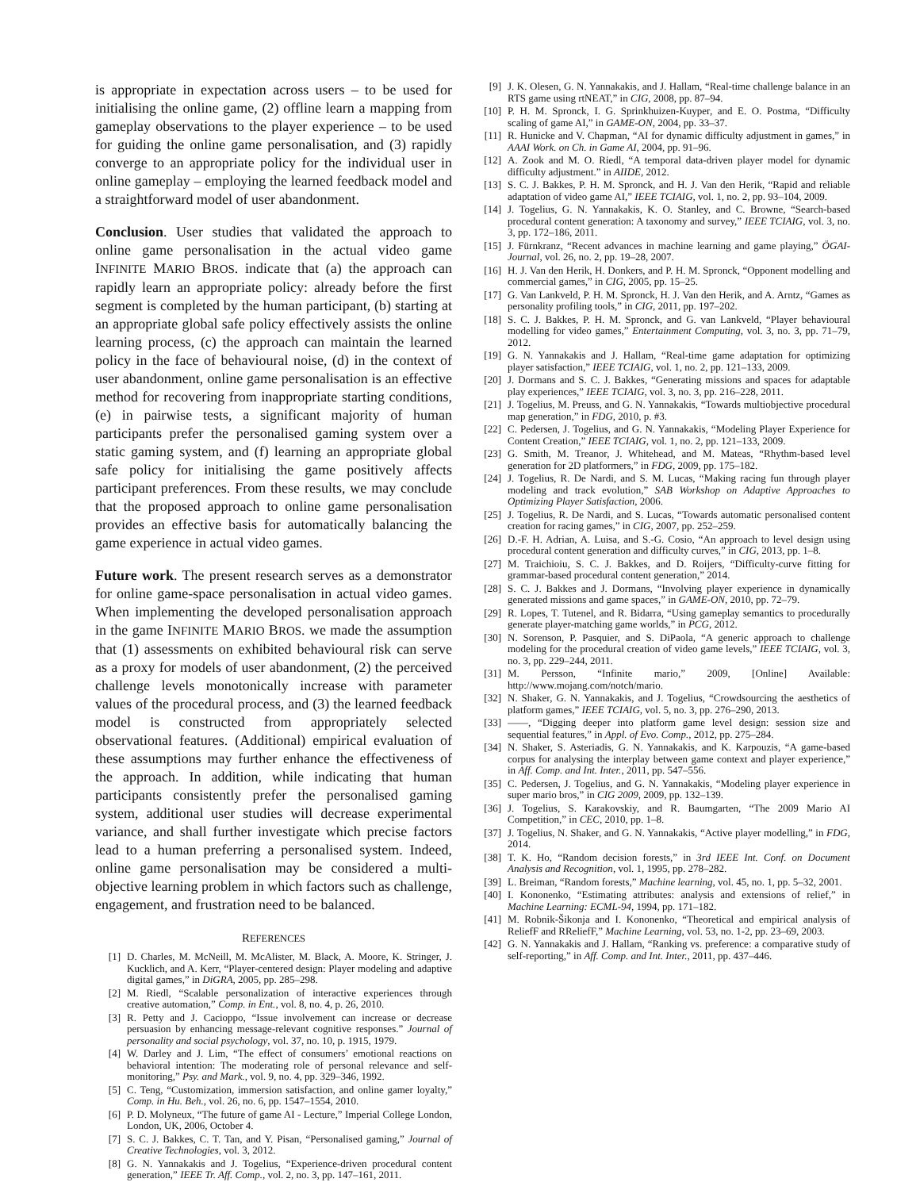is appropriate in expectation across users – to be used for initialising the online game, (2) offline learn a mapping from gameplay observations to the player experience – to be used for guiding the online game personalisation, and (3) rapidly converge to an appropriate policy for the individual user in online gameplay – employing the learned feedback model and a straightforward model of user abandonment.
Conclusion. User studies that validated the approach to online game personalisation in the actual video game INFINITE MARIO BROS. indicate that (a) the approach can rapidly learn an appropriate policy: already before the first segment is completed by the human participant, (b) starting at an appropriate global safe policy effectively assists the online learning process, (c) the approach can maintain the learned policy in the face of behavioural noise, (d) in the context of user abandonment, online game personalisation is an effective method for recovering from inappropriate starting conditions, (e) in pairwise tests, a significant majority of human participants prefer the personalised gaming system over a static gaming system, and (f) learning an appropriate global safe policy for initialising the game positively affects participant preferences. From these results, we may conclude that the proposed approach to online game personalisation provides an effective basis for automatically balancing the game experience in actual video games.
Future work. The present research serves as a demonstrator for online game-space personalisation in actual video games. When implementing the developed personalisation approach in the game INFINITE MARIO BROS. we made the assumption that (1) assessments on exhibited behavioural risk can serve as a proxy for models of user abandonment, (2) the perceived challenge levels monotonically increase with parameter values of the procedural process, and (3) the learned feedback model is constructed from appropriately selected observational features. (Additional) empirical evaluation of these assumptions may further enhance the effectiveness of the approach. In addition, while indicating that human participants consistently prefer the personalised gaming system, additional user studies will decrease experimental variance, and shall further investigate which precise factors lead to a human preferring a personalised system. Indeed, online game personalisation may be considered a multi-objective learning problem in which factors such as challenge, engagement, and frustration need to be balanced.
REFERENCES
[1] D. Charles, M. McNeill, M. McAlister, M. Black, A. Moore, K. Stringer, J. Kucklich, and A. Kerr, “Player-centered design: Player modeling and adaptive digital games,” in DiGRA, 2005, pp. 285–298.
[2] M. Riedl, “Scalable personalization of interactive experiences through creative automation,” Comp. in Ent., vol. 8, no. 4, p. 26, 2010.
[3] R. Petty and J. Cacioppo, “Issue involvement can increase or decrease persuasion by enhancing message-relevant cognitive responses.” Journal of personality and social psychology, vol. 37, no. 10, p. 1915, 1979.
[4] W. Darley and J. Lim, “The effect of consumers’ emotional reactions on behavioral intention: The moderating role of personal relevance and self-monitoring,” Psy. and Mark., vol. 9, no. 4, pp. 329–346, 1992.
[5] C. Teng, “Customization, immersion satisfaction, and online gamer loyalty,” Comp. in Hu. Beh., vol. 26, no. 6, pp. 1547–1554, 2010.
[6] P. D. Molyneux, “The future of game AI - Lecture,” Imperial College London, London, UK, 2006, October 4.
[7] S. C. J. Bakkes, C. T. Tan, and Y. Pisan, “Personalised gaming,” Journal of Creative Technologies, vol. 3, 2012.
[8] G. N. Yannakakis and J. Togelius, “Experience-driven procedural content generation,” IEEE Tr. Aff. Comp., vol. 2, no. 3, pp. 147–161, 2011.
[9] J. K. Olesen, G. N. Yannakakis, and J. Hallam, “Real-time challenge balance in an RTS game using rtNEAT,” in CIG, 2008, pp. 87–94.
[10] P. H. M. Spronck, I. G. Sprinkhuizen-Kuyper, and E. O. Postma, “Difficulty scaling of game AI,” in GAME-ON, 2004, pp. 33–37.
[11] R. Hunicke and V. Chapman, “AI for dynamic difficulty adjustment in games,” in AAAI Work. on Ch. in Game AI, 2004, pp. 91–96.
[12] A. Zook and M. O. Riedl, “A temporal data-driven player model for dynamic difficulty adjustment.” in AIIDE, 2012.
[13] S. C. J. Bakkes, P. H. M. Spronck, and H. J. Van den Herik, “Rapid and reliable adaptation of video game AI,” IEEE TCIAIG, vol. 1, no. 2, pp. 93–104, 2009.
[14] J. Togelius, G. N. Yannakakis, K. O. Stanley, and C. Browne, “Search-based procedural content generation: A taxonomy and survey,” IEEE TCIAIG, vol. 3, no. 3, pp. 172–186, 2011.
[15] J. Fürnkranz, “Recent advances in machine learning and game playing,” ÖGAI-Journal, vol. 26, no. 2, pp. 19–28, 2007.
[16] H. J. Van den Herik, H. Donkers, and P. H. M. Spronck, “Opponent modelling and commercial games,” in CIG, 2005, pp. 15–25.
[17] G. Van Lankveld, P. H. M. Spronck, H. J. Van den Herik, and A. Arntz, “Games as personality profiling tools,” in CIG, 2011, pp. 197–202.
[18] S. C. J. Bakkes, P. H. M. Spronck, and G. van Lankveld, “Player behavioural modelling for video games,” Entertainment Computing, vol. 3, no. 3, pp. 71–79, 2012.
[19] G. N. Yannakakis and J. Hallam, “Real-time game adaptation for optimizing player satisfaction,” IEEE TCIAIG, vol. 1, no. 2, pp. 121–133, 2009.
[20] J. Dormans and S. C. J. Bakkes, “Generating missions and spaces for adaptable play experiences,” IEEE TCIAIG, vol. 3, no. 3, pp. 216–228, 2011.
[21] J. Togelius, M. Preuss, and G. N. Yannakakis, “Towards multiobjective procedural map generation,” in FDG, 2010, p. #3.
[22] C. Pedersen, J. Togelius, and G. N. Yannakakis, “Modeling Player Experience for Content Creation,” IEEE TCIAIG, vol. 1, no. 2, pp. 121–133, 2009.
[23] G. Smith, M. Treanor, J. Whitehead, and M. Mateas, “Rhythm-based level generation for 2D platformers,” in FDG, 2009, pp. 175–182.
[24] J. Togelius, R. De Nardi, and S. M. Lucas, “Making racing fun through player modeling and track evolution,” SAB Workshop on Adaptive Approaches to Optimizing Player Satisfaction, 2006.
[25] J. Togelius, R. De Nardi, and S. Lucas, “Towards automatic personalised content creation for racing games,” in CIG, 2007, pp. 252–259.
[26] D.-F. H. Adrian, A. Luisa, and S.-G. Cosio, “An approach to level design using procedural content generation and difficulty curves,” in CIG, 2013, pp. 1–8.
[27] M. Traichioiu, S. C. J. Bakkes, and D. Roijers, “Difficulty-curve fitting for grammar-based procedural content generation,” 2014.
[28] S. C. J. Bakkes and J. Dormans, “Involving player experience in dynamically generated missions and game spaces,” in GAME-ON, 2010, pp. 72–79.
[29] R. Lopes, T. Tutenel, and R. Bidarra, “Using gameplay semantics to procedurally generate player-matching game worlds,” in PCG, 2012.
[30] N. Sorenson, P. Pasquier, and S. DiPaola, “A generic approach to challenge modeling for the procedural creation of video game levels,” IEEE TCIAIG, vol. 3, no. 3, pp. 229–244, 2011.
[31] M. Persson, “Infinite mario,” 2009, [Online] Available: http://www.mojang.com/notch/mario.
[32] N. Shaker, G. N. Yannakakis, and J. Togelius, “Crowdsourcing the aesthetics of platform games,” IEEE TCIAIG, vol. 5, no. 3, pp. 276–290, 2013.
[33] ——, “Digging deeper into platform game level design: session size and sequential features,” in Appl. of Evo. Comp., 2012, pp. 275–284.
[34] N. Shaker, S. Asteriadis, G. N. Yannakakis, and K. Karpouzis, “A game-based corpus for analysing the interplay between game context and player experience,” in Aff. Comp. and Int. Inter., 2011, pp. 547–556.
[35] C. Pedersen, J. Togelius, and G. N. Yannakakis, “Modeling player experience in super mario bros,” in CIG 2009, 2009, pp. 132–139.
[36] J. Togelius, S. Karakovskiy, and R. Baumgarten, “The 2009 Mario AI Competition,” in CEC, 2010, pp. 1–8.
[37] J. Togelius, N. Shaker, and G. N. Yannakakis, “Active player modelling,” in FDG, 2014.
[38] T. K. Ho, “Random decision forests,” in 3rd IEEE Int. Conf. on Document Analysis and Recognition, vol. 1, 1995, pp. 278–282.
[39] L. Breiman, “Random forests,” Machine learning, vol. 45, no. 1, pp. 5–32, 2001.
[40] I. Kononenko, “Estimating attributes: analysis and extensions of relief,” in Machine Learning: ECML-94, 1994, pp. 171–182.
[41] M. Robnik-Šikonja and I. Kononenko, “Theoretical and empirical analysis of ReliefF and RReliefF,” Machine Learning, vol. 53, no. 1-2, pp. 23–69, 2003.
[42] G. N. Yannakakis and J. Hallam, “Ranking vs. preference: a comparative study of self-reporting,” in Aff. Comp. and Int. Inter., 2011, pp. 437–446.